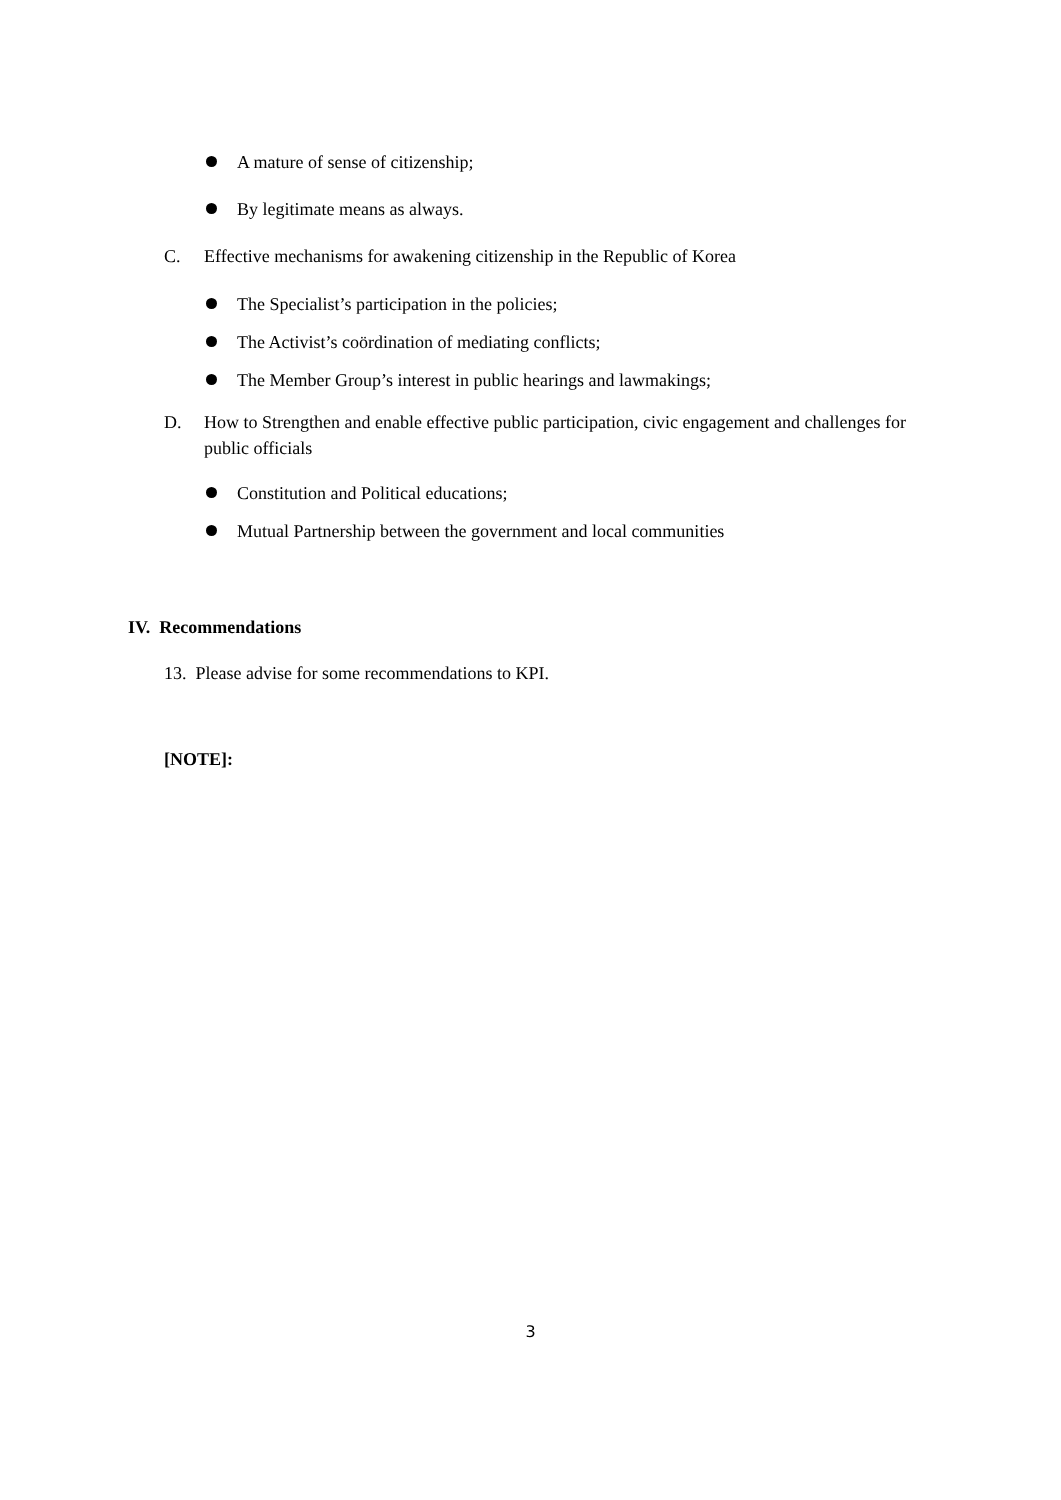A mature of sense of citizenship;
By legitimate means as always.
C. Effective mechanisms for awakening citizenship in the Republic of Korea
The Specialist’s participation in the policies;
The Activist’s coördination of mediating conflicts;
The Member Group’s interest in public hearings and lawmakings;
D. How to Strengthen and enable effective public participation, civic engagement and challenges for public officials
Constitution and Political educations;
Mutual Partnership between the government and local communities
IV. Recommendations
13. Please advise for some recommendations to KPI.
[NOTE]:
3